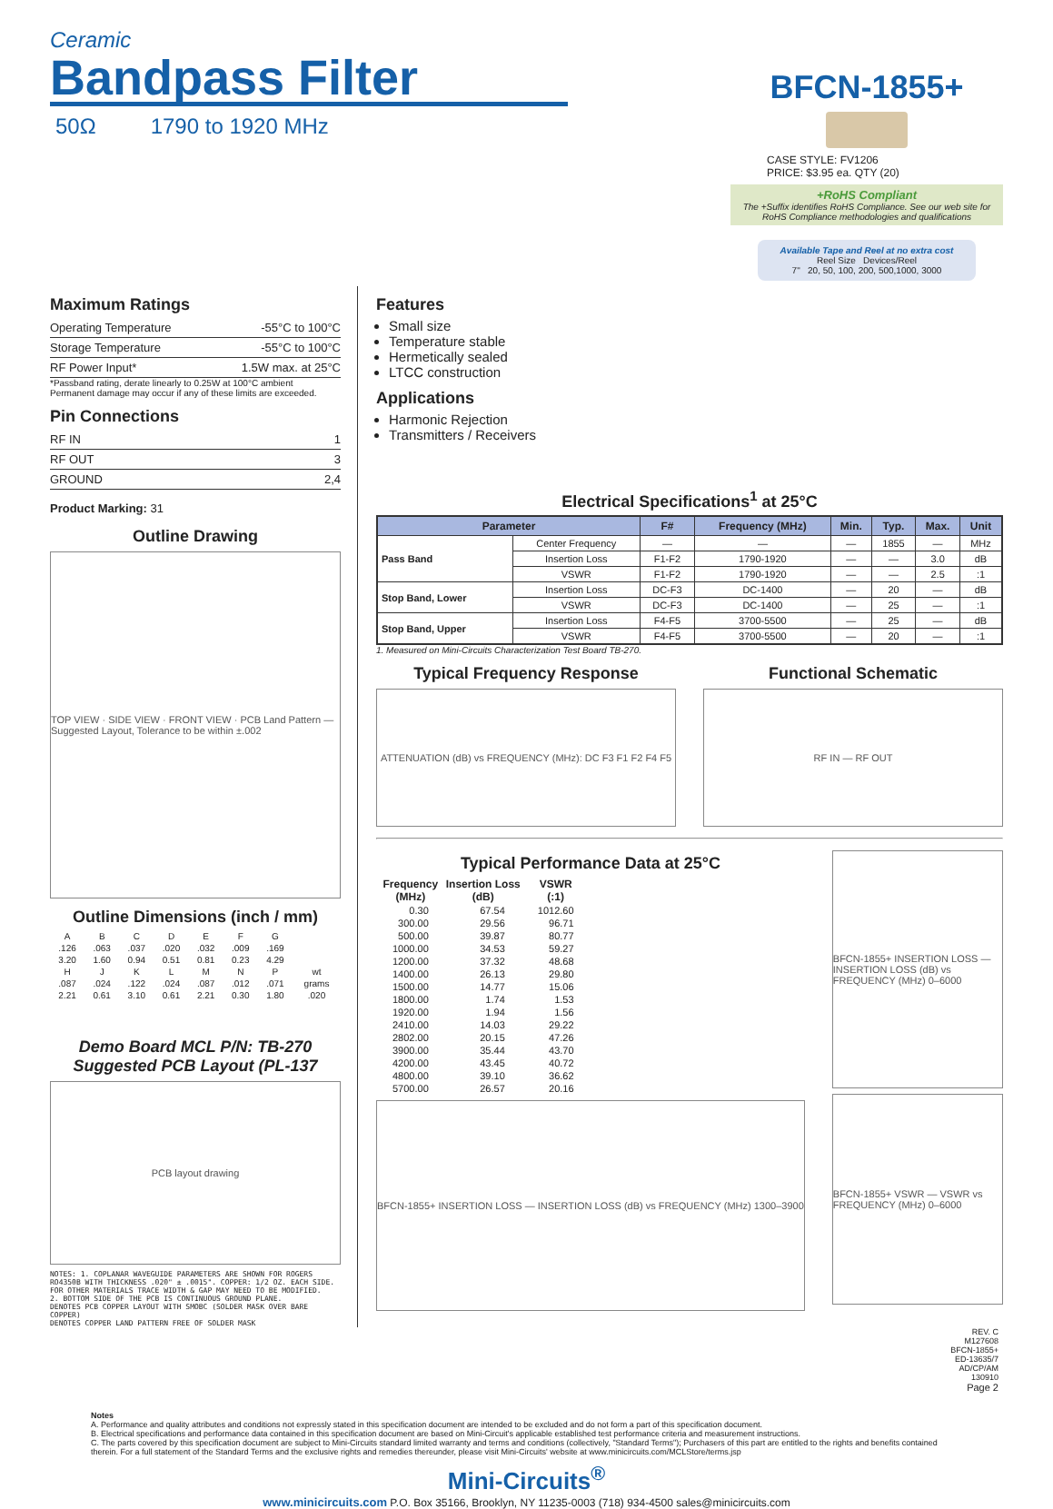Ceramic
Bandpass Filter
50Ω 1790 to 1920 MHz
BFCN-1855+
CASE STYLE: FV1206
PRICE: $3.95 ea. QTY (20)
+RoHS Compliant
The +Suffix identifies RoHS Compliance. See our web site for RoHS Compliance methodologies and qualifications
Available Tape and Reel at no extra cost
Reel Size Devices/Reel
7" 20, 50, 100, 200, 500,1000, 3000
Maximum Ratings
| Operating Temperature | -55°C to 100°C |
| Storage Temperature | -55°C to 100°C |
| RF Power Input* | 1.5W max. at 25°C |
*Passband rating, derate linearly to 0.25W at 100°C ambient
Permanent damage may occur if any of these limits are exceeded.
Pin Connections
| RF IN | 1 |
| RF OUT | 3 |
| GROUND | 2,4 |
Product Marking: 31
Outline Drawing
TOP VIEW · SIDE VIEW · FRONT VIEW · PCB Land Pattern — Suggested Layout, Tolerance to be within ±.002
Outline Dimensions (inch / mm)
| A | B | C | D | E | F | G | |
| .126 | .063 | .037 | .020 | .032 | .009 | .169 | |
| 3.20 | 1.60 | 0.94 | 0.51 | 0.81 | 0.23 | 4.29 | |
| H | J | K | L | M | N | P | wt |
| .087 | .024 | .122 | .024 | .087 | .012 | .071 | grams |
| 2.21 | 0.61 | 3.10 | 0.61 | 2.21 | 0.30 | 1.80 | .020 |
Demo Board MCL P/N: TB-270
Suggested PCB Layout (PL-137
PCB layout drawing
NOTES: 1. COPLANAR WAVEGUIDE PARAMETERS ARE SHOWN FOR ROGERS RO4350B WITH THICKNESS .020" ± .0015". COPPER: 1/2 OZ. EACH SIDE. FOR OTHER MATERIALS TRACE WIDTH & GAP MAY NEED TO BE MODIFIED.
2. BOTTOM SIDE OF THE PCB IS CONTINUOUS GROUND PLANE.
DENOTES PCB COPPER LAYOUT WITH SMOBC (SOLDER MASK OVER BARE COPPER)
DENOTES COPPER LAND PATTERN FREE OF SOLDER MASK
Features
Small size
Temperature stable
Hermetically sealed
LTCC construction
Applications
Harmonic Rejection
Transmitters / Receivers
Electrical Specifications<sup>1</sup> at 25°C
| Parameter | | F# | Frequency (MHz) | Min. | Typ. | Max. | Unit |
| --- | --- | --- | --- | --- | --- | --- | --- |
| Pass Band | Center Frequency | — | — | — | 1855 | — | MHz |
| | Insertion Loss | F1-F2 | 1790-1920 | — | — | 3.0 | dB |
| | VSWR | F1-F2 | 1790-1920 | — | — | 2.5 | :1 |
| Stop Band, Lower | Insertion Loss | DC-F3 | DC-1400 | — | 20 | — | dB |
| | VSWR | DC-F3 | DC-1400 | — | 25 | — | :1 |
| Stop Band, Upper | Insertion Loss | F4-F5 | 3700-5500 | — | 25 | — | dB |
| | VSWR | F4-F5 | 3700-5500 | — | 20 | — | :1 |
1. Measured on Mini-Circuits Characterization Test Board TB-270.
Typical Frequency Response
ATTENUATION (dB) vs FREQUENCY (MHz): DC F3 F1 F2 F4 F5
Functional Schematic
RF IN — RF OUT
Typical Performance Data at 25°C
| Frequency (MHz) | Insertion Loss (dB) | VSWR (:1) |
| --- | --- | --- |
| 0.30 | 67.54 | 1012.60 |
| 300.00 | 29.56 | 96.71 |
| 500.00 | 39.87 | 80.77 |
| 1000.00 | 34.53 | 59.27 |
| 1200.00 | 37.32 | 48.68 |
| 1400.00 | 26.13 | 29.80 |
| 1500.00 | 14.77 | 15.06 |
| 1800.00 | 1.74 | 1.53 |
| 1920.00 | 1.94 | 1.56 |
| 2410.00 | 14.03 | 29.22 |
| 2802.00 | 20.15 | 47.26 |
| 3900.00 | 35.44 | 43.70 |
| 4200.00 | 43.45 | 40.72 |
| 4800.00 | 39.10 | 36.62 |
| 5700.00 | 26.57 | 20.16 |
BFCN-1855+ INSERTION LOSS — INSERTION LOSS (dB) vs FREQUENCY (MHz) 1300–3900
BFCN-1855+ INSERTION LOSS — INSERTION LOSS (dB) vs FREQUENCY (MHz) 0–6000
BFCN-1855+ VSWR — VSWR vs FREQUENCY (MHz) 0–6000
REV. C
M127608
BFCN-1855+
ED-13635/7
AD/CP/AM
130910
Page 2
Notes
A. Performance and quality attributes and conditions not expressly stated in this specification document are intended to be excluded and do not form a part of this specification document.
B. Electrical specifications and performance data contained in this specification document are based on Mini-Circuit's applicable established test performance criteria and measurement instructions.
C. The parts covered by this specification document are subject to Mini-Circuits standard limited warranty and terms and conditions (collectively, "Standard Terms"); Purchasers of this part are entitled to the rights and benefits contained therein. For a full statement of the Standard Terms and the exclusive rights and remedies thereunder, please visit Mini-Circuits' website at www.minicircuits.com/MCLStore/terms.jsp
Mini-Circuits<sup>®</sup>
www.minicircuits.com P.O. Box 35166, Brooklyn, NY 11235-0003 (718) 934-4500 sales@minicircuits.com